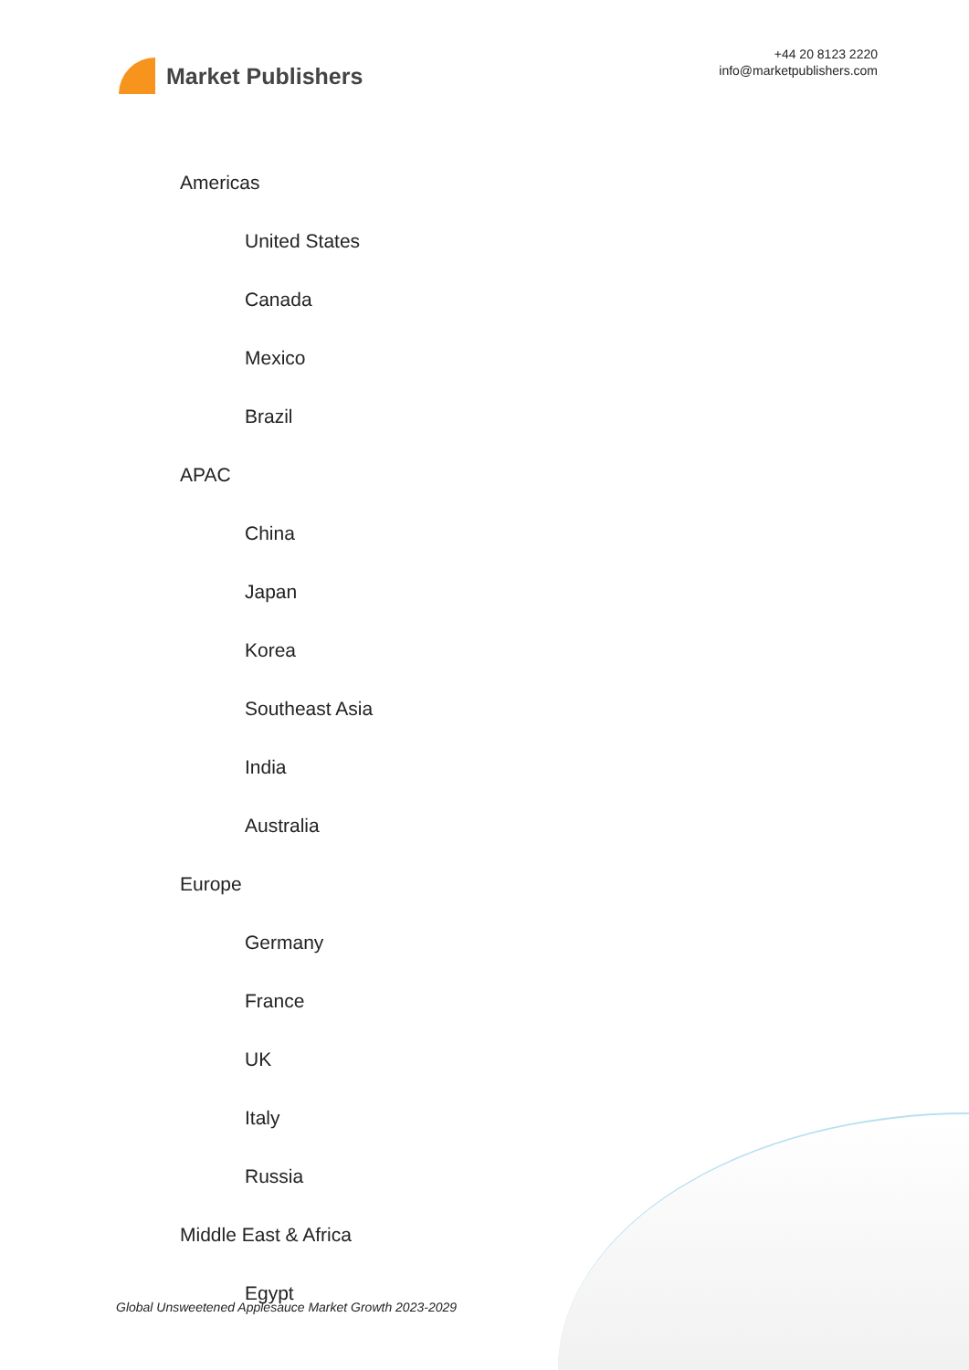Market Publishers
+44 20 8123 2220
info@marketpublishers.com
Americas
United States
Canada
Mexico
Brazil
APAC
China
Japan
Korea
Southeast Asia
India
Australia
Europe
Germany
France
UK
Italy
Russia
Middle East & Africa
Egypt
Global Unsweetened Applesauce Market Growth 2023-2029